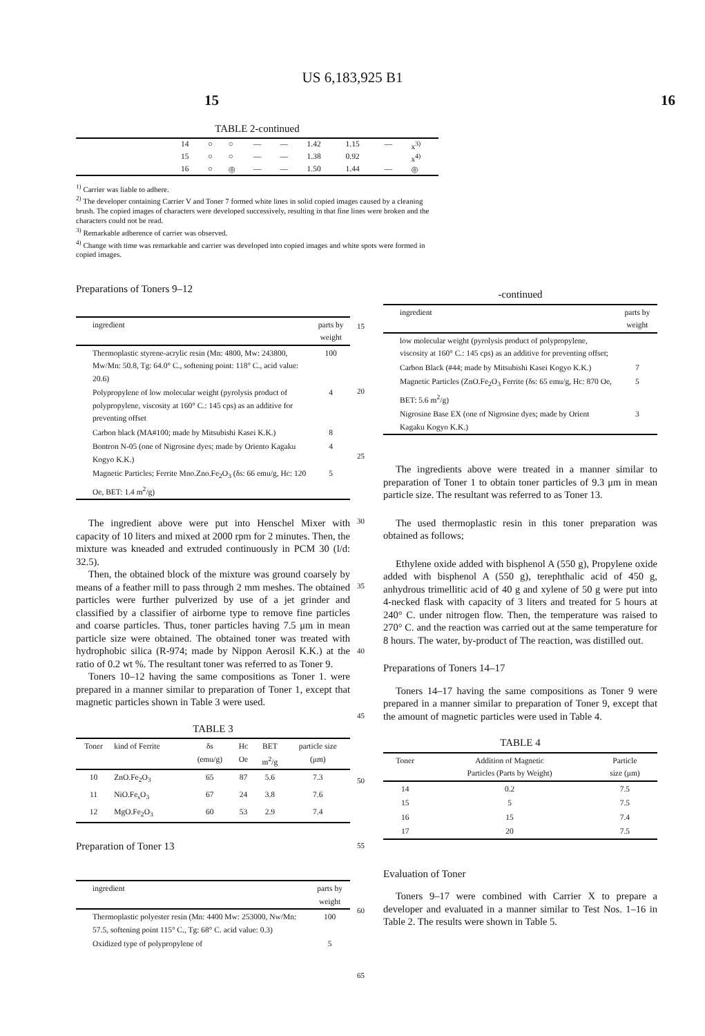US 6,183,925 B1
15 16
TABLE 2-continued
| | 14 | ○ | ○ | — | — | 1.42 | 1.15 | — | x<sup>3)</sup> |
| | 15 | ○ | ○ | — | — | 1.38 | 0.92 | | x<sup>4)</sup> |
| | 16 | ○ | ◎ | — | — | 1.50 | 1.44 | — | ◎ |
<sup>1)</sup> Carrier was liable to adhere.
<sup>2)</sup> The developer containing Carrier V and Toner 7 formed white lines in solid copied images caused by a cleaning brush. The copied images of characters were developed successively, resulting in that fine lines were broken and the characters could not be read.
<sup>3)</sup> Remarkable adherence of carrier was observed.
<sup>4)</sup> Change with time was remarkable and carrier was developed into copied images and white spots were formed in copied images.
Preparations of Toners 9–12
| ingredient | parts by weight |
| --- | --- |
| Thermoplastic styrene-acrylic resin (Mn: 4800, Mw: 243800, Mw/Mn: 50.8, Tg: 64.0° C., softening point: 118° C., acid value: 20.6) | 100 |
| Polypropylene of low molecular weight (pyrolysis product of polypropylene, viscosity at 160° C.: 145 cps) as an additive for preventing offset | 4 |
| Carbon black (MA#100; made by Mitsubishi Kasei K.K.) | 8 |
| Bontron N-05 (one of Nigrosine dyes; made by Oriento Kagaku Kogyo K.K.) | 4 |
| Magnetic Particles; Ferrite Mno.Zno.Fe<sub>2</sub>O<sub>3</sub> (δs: 66 emu/g, Hc: 120 Oe, BET: 1.4 m<sup>2</sup>/g) | 5 |
The ingredient above were put into Henschel Mixer with capacity of 10 liters and mixed at 2000 rpm for 2 minutes. Then, the mixture was kneaded and extruded continuously in PCM 30 (l/d: 32.5).
Then, the obtained block of the mixture was ground coarsely by means of a feather mill to pass through 2 mm meshes. The obtained particles were further pulverized by use of a jet grinder and classified by a classifier of airborne type to remove fine particles and coarse particles. Thus, toner particles having 7.5 μm in mean particle size were obtained. The obtained toner was treated with hydrophobic silica (R-974; made by Nippon Aerosil K.K.) at the ratio of 0.2 wt %. The resultant toner was referred to as Toner 9.
Toners 10–12 having the same compositions as Toner 1. were prepared in a manner similar to preparation of Toner 1, except that magnetic particles shown in Table 3 were used.
TABLE 3
| Toner | kind of Ferrite | δs (emu/g) | Hc Oe | BET m<sup>2</sup>/g | particle size (μm) |
| --- | --- | --- | --- | --- | --- |
| 10 | ZnO.Fe<sub>2</sub>O<sub>3</sub> | 65 | 87 | 5.6 | 7.3 |
| 11 | NiO.Fe<sub>s</sub>O<sub>3</sub> | 67 | 24 | 3.8 | 7.6 |
| 12 | MgO.Fe<sub>2</sub>O<sub>3</sub> | 60 | 53 | 2.9 | 7.4 |
Preparation of Toner 13
| ingredient | parts by weight |
| --- | --- |
| Thermoplastic polyester resin (Mn: 4400 Mw: 253000, Nw/Mn: 57.5, softening point 115° C., Tg: 68° C. acid value: 0.3) | 100 |
| Oxidized type of polypropylene of | 5 |
15
20
25
30
35
40
45
50
55
60
65
-continued
| ingredient | parts by weight |
| --- | --- |
| low molecular weight (pyrolysis product of polypropylene, viscosity at 160° C.: 145 cps) as an additive for preventing offset; | |
| Carbon Black (#44; made by Mitsubishi Kasei Kogyo K.K.) | 7 |
| Magnetic Particles (ZnO.Fe<sub>2</sub>O<sub>3</sub> Ferrite (δs: 65 emu/g, Hc: 870 Oe, BET: 5.6 m<sup>2</sup>/g) | 5 |
| Nigrosine Base EX (one of Nigrosine dyes; made by Orient Kagaku Kogyo K.K.) | 3 |
The ingredients above were treated in a manner similar to preparation of Toner 1 to obtain toner particles of 9.3 μm in mean particle size. The resultant was referred to as Toner 13.
The used thermoplastic resin in this toner preparation was obtained as follows;
Ethylene oxide added with bisphenol A (550 g), Propylene oxide added with bisphenol A (550 g), terephthalic acid of 450 g, anhydrous trimellitic acid of 40 g and xylene of 50 g were put into 4-necked flask with capacity of 3 liters and treated for 5 hours at 240° C. under nitrogen flow. Then, the temperature was raised to 270° C. and the reaction was carried out at the same temperature for 8 hours. The water, by-product of The reaction, was distilled out.
Preparations of Toners 14–17
Toners 14–17 having the same compositions as Toner 9 were prepared in a manner similar to preparation of Toner 9, except that the amount of magnetic particles were used in Table 4.
TABLE 4
| Toner | Addition of Magnetic Particles (Parts by Weight) | Particle size (μm) |
| --- | --- | --- |
| 14 | 0.2 | 7.5 |
| 15 | 5 | 7.5 |
| 16 | 15 | 7.4 |
| 17 | 20 | 7.5 |
Evaluation of Toner
Toners 9–17 were combined with Carrier X to prepare a developer and evaluated in a manner similar to Test Nos. 1–16 in Table 2. The results were shown in Table 5.